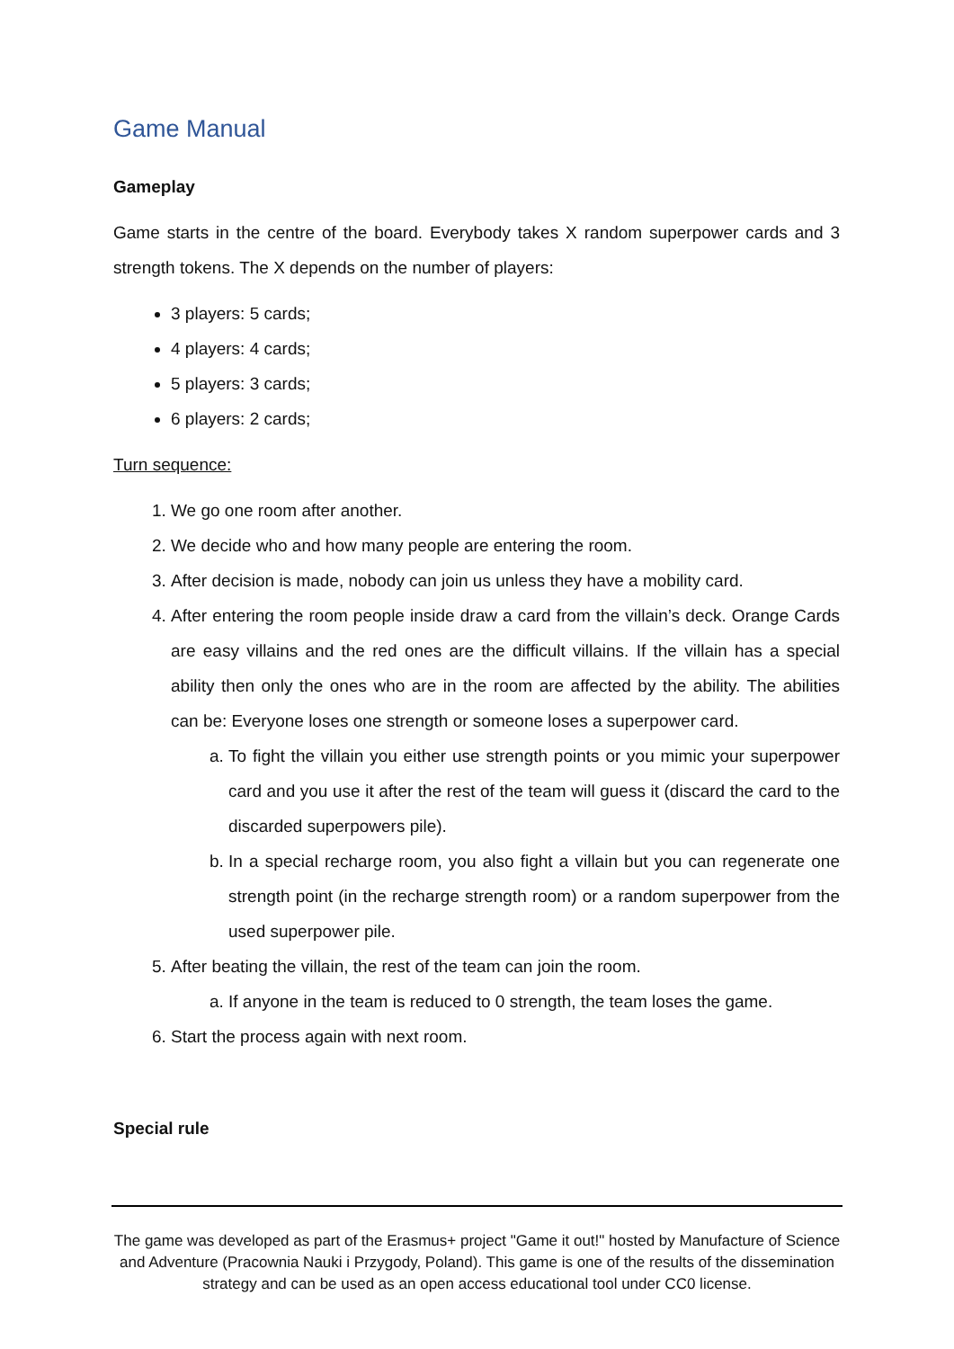Game Manual
Gameplay
Game starts in the centre of the board. Everybody takes X random superpower cards and 3 strength tokens. The X depends on the number of players:
3 players: 5 cards;
4 players: 4 cards;
5 players: 3 cards;
6 players: 2 cards;
Turn sequence:
1. We go one room after another.
2. We decide who and how many people are entering the room.
3. After decision is made, nobody can join us unless they have a mobility card.
4. After entering the room people inside draw a card from the villain’s deck. Orange Cards are easy villains and the red ones are the difficult villains. If the villain has a special ability then only the ones who are in the room are affected by the ability. The abilities can be: Everyone loses one strength or someone loses a superpower card.
a. To fight the villain you either use strength points or you mimic your superpower card and you use it after the rest of the team will guess it (discard the card to the discarded superpowers pile).
b. In a special recharge room, you also fight a villain but you can regenerate one strength point (in the recharge strength room) or a random superpower from the used superpower pile.
5. After beating the villain, the rest of the team can join the room.
a. If anyone in the team is reduced to 0 strength, the team loses the game.
6. Start the process again with next room.
Special rule
The game was developed as part of the Erasmus+ project "Game it out!" hosted by Manufacture of Science and Adventure (Pracownia Nauki i Przygody, Poland). This game is one of the results of the dissemination strategy and can be used as an open access educational tool under CC0 license.